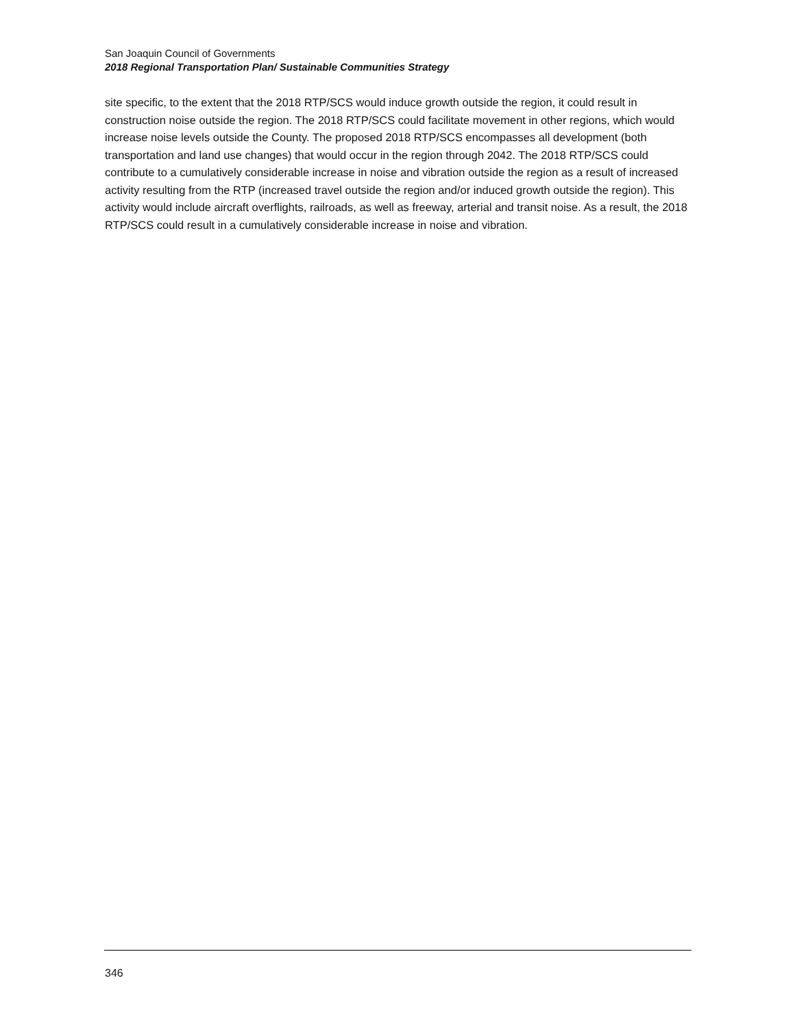San Joaquin Council of Governments
2018 Regional Transportation Plan/ Sustainable Communities Strategy
site specific, to the extent that the 2018 RTP/SCS would induce growth outside the region, it could result in construction noise outside the region. The 2018 RTP/SCS could facilitate movement in other regions, which would increase noise levels outside the County. The proposed 2018 RTP/SCS encompasses all development (both transportation and land use changes) that would occur in the region through 2042. The 2018 RTP/SCS could contribute to a cumulatively considerable increase in noise and vibration outside the region as a result of increased activity resulting from the RTP (increased travel outside the region and/or induced growth outside the region). This activity would include aircraft overflights, railroads, as well as freeway, arterial and transit noise. As a result, the 2018 RTP/SCS could result in a cumulatively considerable increase in noise and vibration.
346